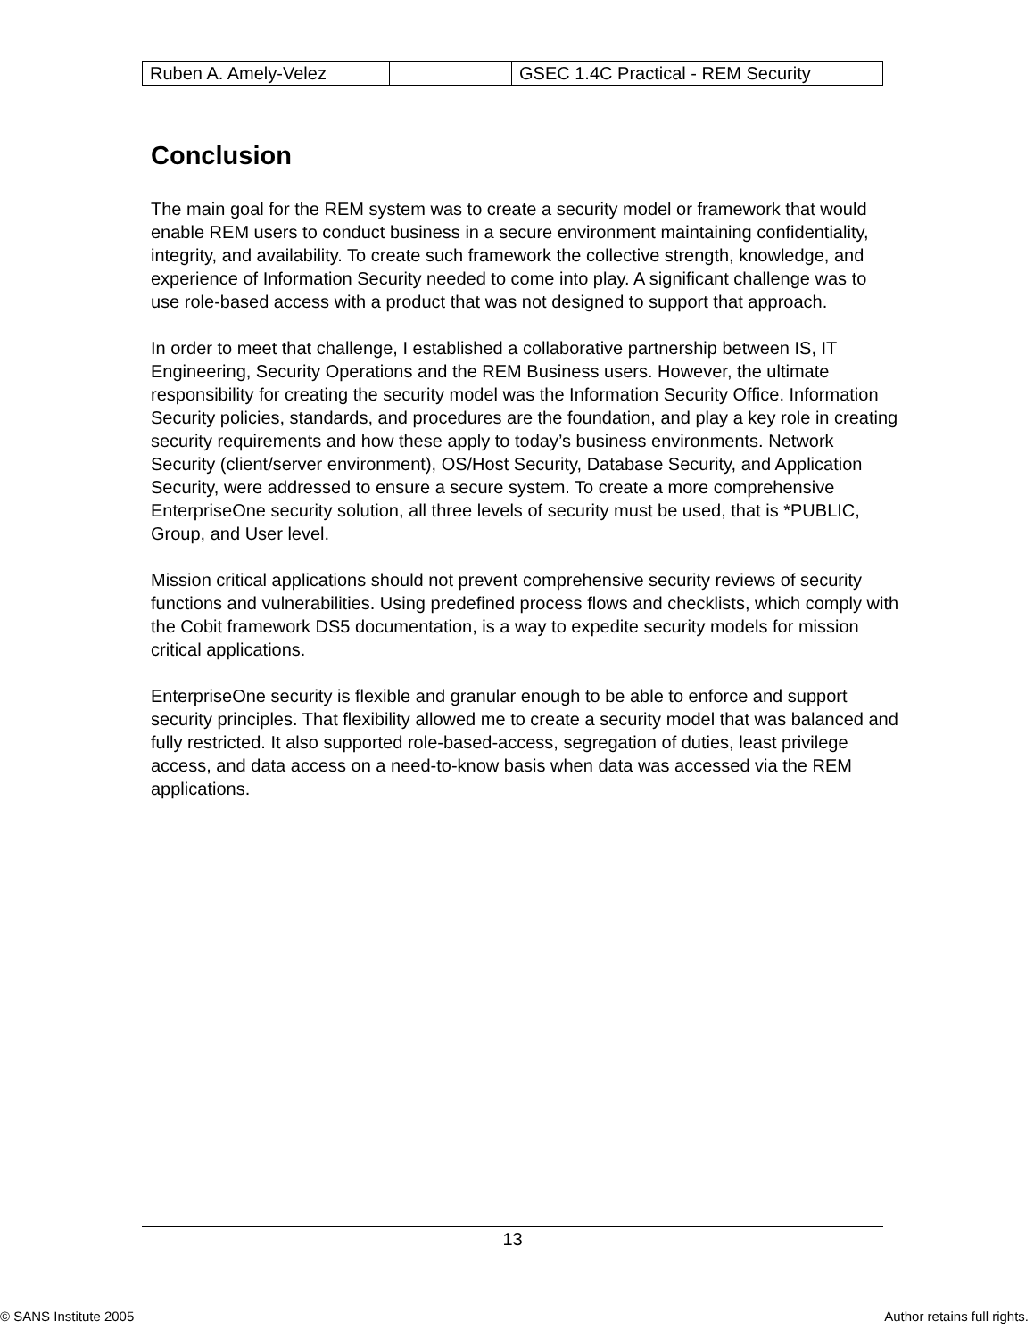| Ruben A. Amely-Velez | | GSEC 1.4C Practical - REM Security |
Conclusion
The main goal for the REM system was to create a security model or framework that would enable REM users to conduct business in a secure environment maintaining confidentiality, integrity, and availability. To create such framework the collective strength, knowledge, and experience of Information Security needed to come into play. A significant challenge was to use role-based access with a product that was not designed to support that approach.
In order to meet that challenge, I established a collaborative partnership between IS, IT Engineering, Security Operations and the REM Business users. However, the ultimate responsibility for creating the security model was the Information Security Office. Information Security policies, standards, and procedures are the foundation, and play a key role in creating security requirements and how these apply to today’s business environments. Network Security (client/server environment), OS/Host Security, Database Security, and Application Security, were addressed to ensure a secure system. To create a more comprehensive EnterpriseOne security solution, all three levels of security must be used, that is *PUBLIC, Group, and User level.
Mission critical applications should not prevent comprehensive security reviews of security functions and vulnerabilities. Using predefined process flows and checklists, which comply with the Cobit framework DS5 documentation, is a way to expedite security models for mission critical applications.
EnterpriseOne security is flexible and granular enough to be able to enforce and support security principles. That flexibility allowed me to create a security model that was balanced and fully restricted. It also supported role-based-access, segregation of duties, least privilege access, and data access on a need-to-know basis when data was accessed via the REM applications.
13
© SANS Institute 2005 Author retains full rights.